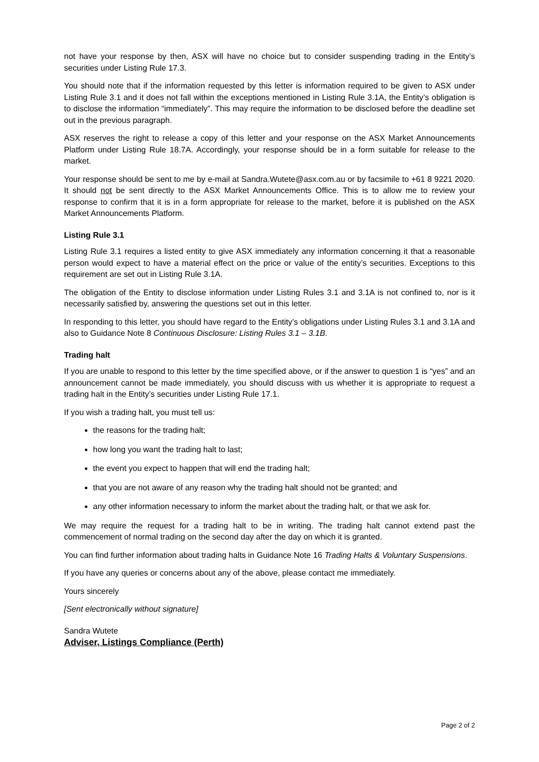not have your response by then, ASX will have no choice but to consider suspending trading in the Entity’s securities under Listing Rule 17.3.
You should note that if the information requested by this letter is information required to be given to ASX under Listing Rule 3.1 and it does not fall within the exceptions mentioned in Listing Rule 3.1A, the Entity’s obligation is to disclose the information “immediately”. This may require the information to be disclosed before the deadline set out in the previous paragraph.
ASX reserves the right to release a copy of this letter and your response on the ASX Market Announcements Platform under Listing Rule 18.7A. Accordingly, your response should be in a form suitable for release to the market.
Your response should be sent to me by e-mail at Sandra.Wutete@asx.com.au or by facsimile to +61 8 9221 2020. It should not be sent directly to the ASX Market Announcements Office. This is to allow me to review your response to confirm that it is in a form appropriate for release to the market, before it is published on the ASX Market Announcements Platform.
Listing Rule 3.1
Listing Rule 3.1 requires a listed entity to give ASX immediately any information concerning it that a reasonable person would expect to have a material effect on the price or value of the entity’s securities. Exceptions to this requirement are set out in Listing Rule 3.1A.
The obligation of the Entity to disclose information under Listing Rules 3.1 and 3.1A is not confined to, nor is it necessarily satisfied by, answering the questions set out in this letter.
In responding to this letter, you should have regard to the Entity’s obligations under Listing Rules 3.1 and 3.1A and also to Guidance Note 8 Continuous Disclosure: Listing Rules 3.1 – 3.1B.
Trading halt
If you are unable to respond to this letter by the time specified above, or if the answer to question 1 is “yes” and an announcement cannot be made immediately, you should discuss with us whether it is appropriate to request a trading halt in the Entity’s securities under Listing Rule 17.1.
If you wish a trading halt, you must tell us:
the reasons for the trading halt;
how long you want the trading halt to last;
the event you expect to happen that will end the trading halt;
that you are not aware of any reason why the trading halt should not be granted; and
any other information necessary to inform the market about the trading halt, or that we ask for.
We may require the request for a trading halt to be in writing. The trading halt cannot extend past the commencement of normal trading on the second day after the day on which it is granted.
You can find further information about trading halts in Guidance Note 16 Trading Halts & Voluntary Suspensions.
If you have any queries or concerns about any of the above, please contact me immediately.
Yours sincerely
[Sent electronically without signature]
Sandra Wutete
Adviser, Listings Compliance (Perth)
Page 2 of 2